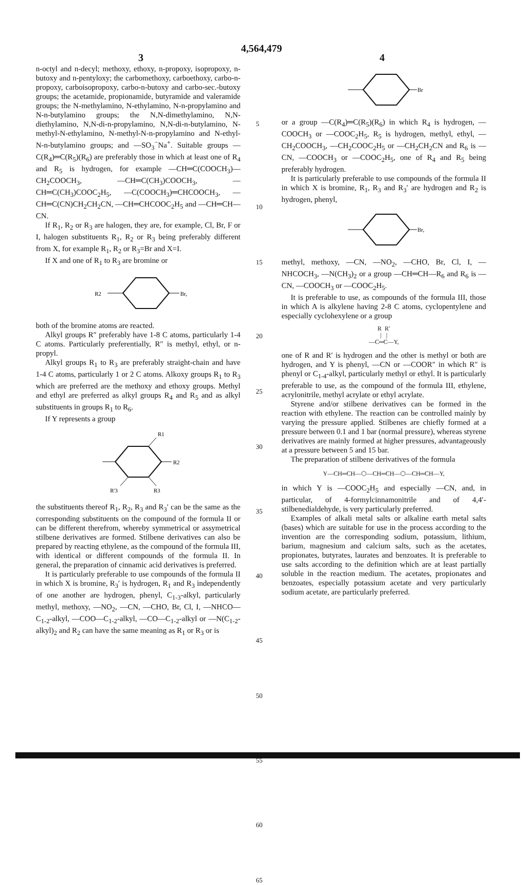4,564,479
3 4
n-octyl and n-decyl; methoxy, ethoxy, n-propoxy, isopropoxy, n-butoxy and n-pentyloxy; the carbomethoxy, carboethoxy, carbo-n-propoxy, carboisopropoxy, carbo-n-butoxy and carbo-sec.-butoxy groups; the acetamide, propionamide, butyramide and valeramide groups; the N-methylamino, N-ethylamino, N-n-propylamino and N-n-butylamino groups; the N,N-dimethylamino, N,N-diethylamino, N,N-di-n-propylamino, N,N-di-n-butylamino, N-methyl-N-ethylamino, N-methyl-N-n-propylamino and N-ethyl-N-n-butylamino groups; and —SO<sub>3</sub><sup>−</sup>Na<sup>+</sup>. Suitable groups —C(R<sub>4</sub>)═C(R<sub>5</sub>)(R<sub>6</sub>) are preferably those in which at least one of R<sub>4</sub> and R<sub>5</sub> is hydrogen, for example —CH═C(COOCH<sub>3</sub>)—CH<sub>2</sub>COOCH<sub>3</sub>, —CH═C(CH<sub>3</sub>)COOCH<sub>3</sub>, —CH═C(CH<sub>3</sub>)COOC<sub>2</sub>H<sub>5</sub>, —C(COOCH<sub>3</sub>)═CHCOOCH<sub>3</sub>, —CH═C(CN)CH<sub>2</sub>CH<sub>2</sub>CN, —CH═CHCOOC<sub>2</sub>H<sub>5</sub> and —CH═CH—CN.
If R<sub>1</sub>, R<sub>2</sub> or R<sub>3</sub> are halogen, they are, for example, Cl, Br, F or I, halogen substituents R<sub>1</sub>, R<sub>2</sub> or R<sub>3</sub> being preferably different from X, for example R<sub>1</sub>, R<sub>2</sub> or R<sub>3</sub>=Br and X=I.
If X and one of R<sub>1</sub> to R<sub>3</sub> are bromine or
R2
Br,
both of the bromine atoms are reacted.
Alkyl groups R″ preferably have 1-8 C atoms, particularly 1-4 C atoms. Particularly preferentially, R″ is methyl, ethyl, or n-propyl.
Alkyl groups R<sub>1</sub> to R<sub>3</sub> are preferably straight-chain and have 1-4 C atoms, particularly 1 or 2 C atoms. Alkoxy groups R<sub>1</sub> to R<sub>3</sub> which are preferred are the methoxy and ethoxy groups. Methyl and ethyl are preferred as alkyl groups R<sub>4</sub> and R<sub>5</sub> and as alkyl substituents in groups R<sub>1</sub> to R<sub>6</sub>.
If Y represents a group
R1
R2
R'3
R3
the substituents thereof R<sub>1</sub>, R<sub>2</sub>, R<sub>3</sub> and R<sub>3</sub>′ can be the same as the corresponding substituents on the compound of the formula II or can be different therefrom, whereby symmetrical or assymetrical stilbene derivatives are formed. Stilbene derivatives can also be prepared by reacting ethylene, as the compound of the formula III, with identical or different compounds of the formula II. In general, the preparation of cinnamic acid derivatives is preferred.
It is particularly preferable to use compounds of the formula II in which X is bromine, R<sub>3</sub>′ is hydrogen, R<sub>1</sub> and R<sub>3</sub> independently of one another are hydrogen, phenyl, C<sub>1-3</sub>-alkyl, particularly methyl, methoxy, —NO<sub>2</sub>, —CN, —CHO, Br, Cl, I, —NHCO—C<sub>1-2</sub>-alkyl, —COO—C<sub>1-2</sub>-alkyl, —CO—C<sub>1-2</sub>-alkyl or —N(C<sub>1-2</sub>-alkyl)<sub>2</sub> and R<sub>2</sub> can have the same meaning as R<sub>1</sub> or R<sub>3</sub> or is
5
10
15
20
25
30
35
40
45
50
55
60
65
Br
or a group —C(R<sub>4</sub>)═C(R<sub>5</sub>)(R<sub>6</sub>) in which R<sub>4</sub> is hydrogen, —COOCH<sub>3</sub> or —COOC<sub>2</sub>H<sub>5</sub>, R<sub>5</sub> is hydrogen, methyl, ethyl, —CH<sub>2</sub>COOCH<sub>3</sub>, —CH<sub>2</sub>COOC<sub>2</sub>H<sub>5</sub> or —CH<sub>2</sub>CH<sub>2</sub>CN and R<sub>6</sub> is —CN, —COOCH<sub>3</sub> or —COOC<sub>2</sub>H<sub>5</sub>, one of R<sub>4</sub> and R<sub>5</sub> being preferably hydrogen.
It is particularly preferable to use compounds of the formula II in which X is bromine, R<sub>1</sub>, R<sub>3</sub> and R<sub>3</sub>′ are hydrogen and R<sub>2</sub> is hydrogen, phenyl,
Br,
methyl, methoxy, —CN, —NO<sub>2</sub>, —CHO, Br, Cl, I, —NHCOCH<sub>3</sub>, —N(CH<sub>3</sub>)<sub>2</sub> or a group —CH═CH—R<sub>6</sub> and R<sub>6</sub> is —CN, —COOCH<sub>3</sub> or —COOC<sub>2</sub>H<sub>5</sub>.
It is preferable to use, as compounds of the formula III, those in which A is alkylene having 2-8 C atoms, cyclopentylene and especially cyclohexylene or a group
R R′
| |
—C═C—Y,
one of R and R′ is hydrogen and the other is methyl or both are hydrogen, and Y is phenyl, —CN or —COOR″ in which R″ is phenyl or C<sub>1-4</sub>-alkyl, particularly methyl or ethyl. It is particularly preferable to use, as the compound of the formula III, ethylene, acrylonitrile, methyl acrylate or ethyl acrylate.
Styrene and/or stilbene derivatives can be formed in the reaction with ethylene. The reaction can be controlled mainly by varying the pressure applied. Stilbenes are chiefly formed at a pressure between 0.1 and 1 bar (normal pressure), whereas styrene derivatives are mainly formed at higher pressures, advantageously at a pressure between 5 and 15 bar.
The preparation of stilbene derivatives of the formula
Y—CH═CH—⬡—CH═CH—⬡—CH═CH—Y,
in which Y is —COOC<sub>2</sub>H<sub>5</sub> and especially —CN, and, in particular, of 4-formylcinnamonitrile and of 4,4′-stilbenedialdehyde, is very particularly preferred.
Examples of alkali metal salts or alkaline earth metal salts (bases) which are suitable for use in the process according to the invention are the corresponding sodium, potassium, lithium, barium, magnesium and calcium salts, such as the acetates, propionates, butyrates, laurates and benzoates. It is preferable to use salts according to the definition which are at least partially soluble in the reaction medium. The acetates, propionates and benzoates, especially potassium acetate and very particularly sodium acetate, are particularly preferred.